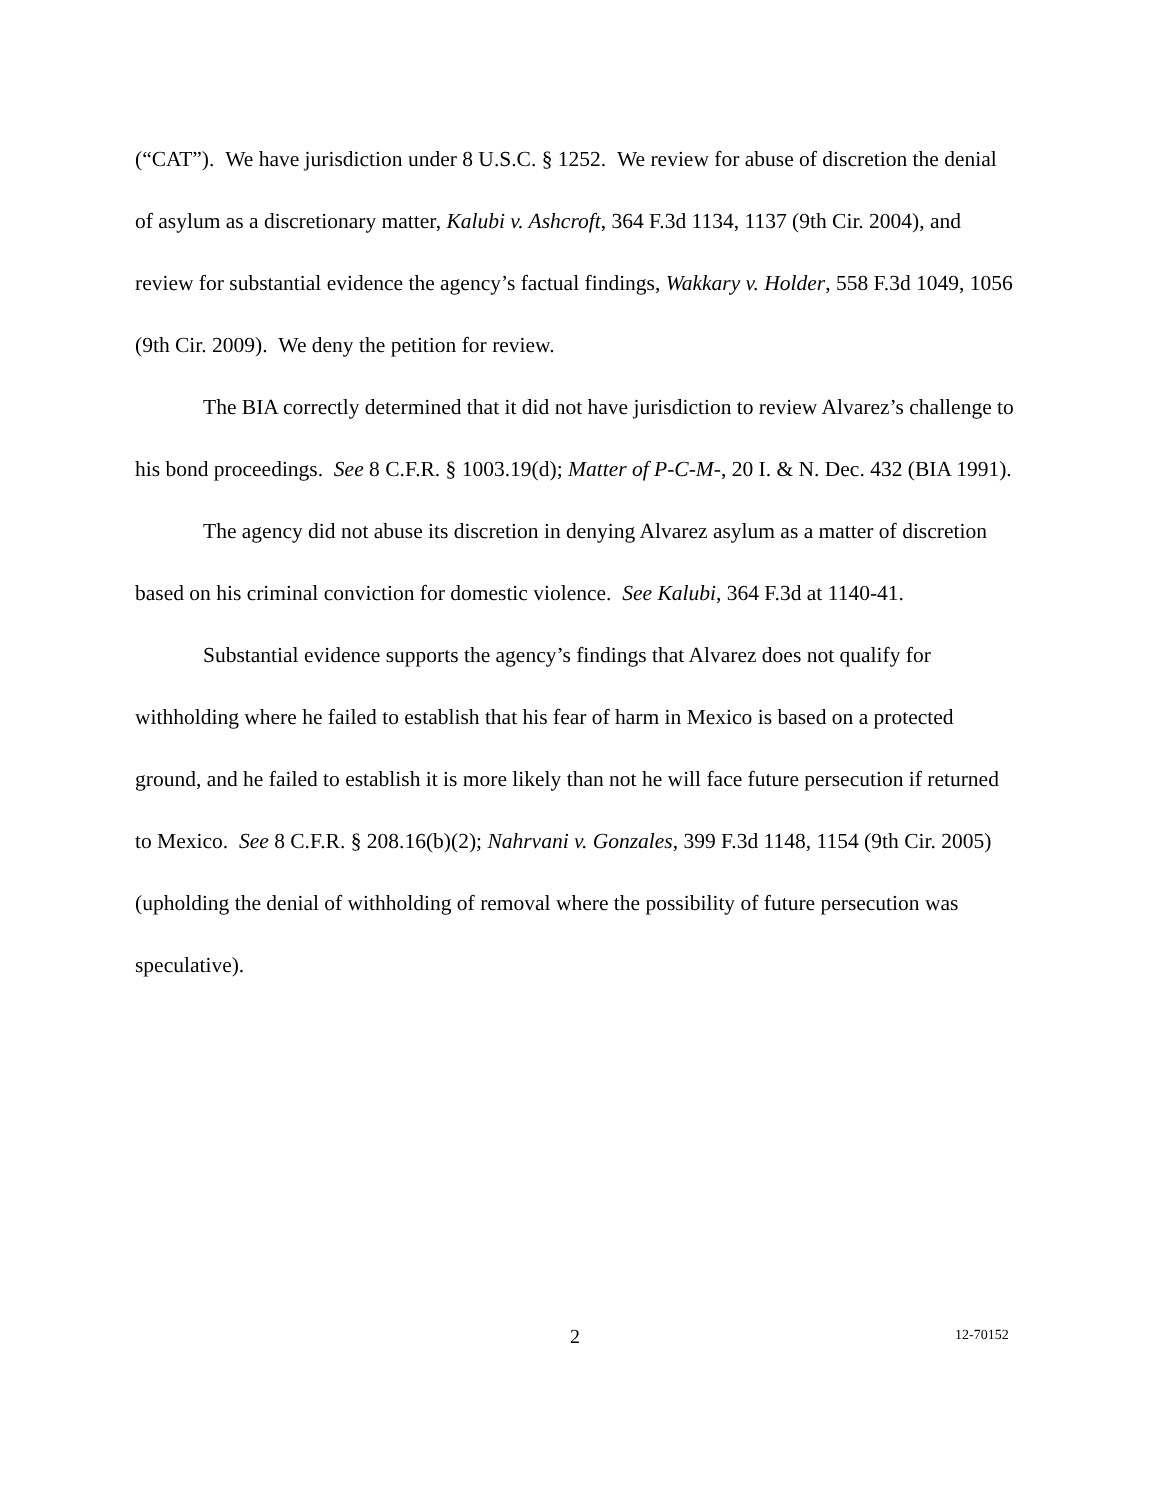(“CAT”). We have jurisdiction under 8 U.S.C. § 1252. We review for abuse of discretion the denial of asylum as a discretionary matter, Kalubi v. Ashcroft, 364 F.3d 1134, 1137 (9th Cir. 2004), and review for substantial evidence the agency’s factual findings, Wakkary v. Holder, 558 F.3d 1049, 1056 (9th Cir. 2009). We deny the petition for review.
The BIA correctly determined that it did not have jurisdiction to review Alvarez’s challenge to his bond proceedings. See 8 C.F.R. § 1003.19(d); Matter of P-C-M-, 20 I. & N. Dec. 432 (BIA 1991).
The agency did not abuse its discretion in denying Alvarez asylum as a matter of discretion based on his criminal conviction for domestic violence. See Kalubi, 364 F.3d at 1140-41.
Substantial evidence supports the agency’s findings that Alvarez does not qualify for withholding where he failed to establish that his fear of harm in Mexico is based on a protected ground, and he failed to establish it is more likely than not he will face future persecution if returned to Mexico. See 8 C.F.R. § 208.16(b)(2); Nahrvani v. Gonzales, 399 F.3d 1148, 1154 (9th Cir. 2005) (upholding the denial of withholding of removal where the possibility of future persecution was speculative).
2 12-70152